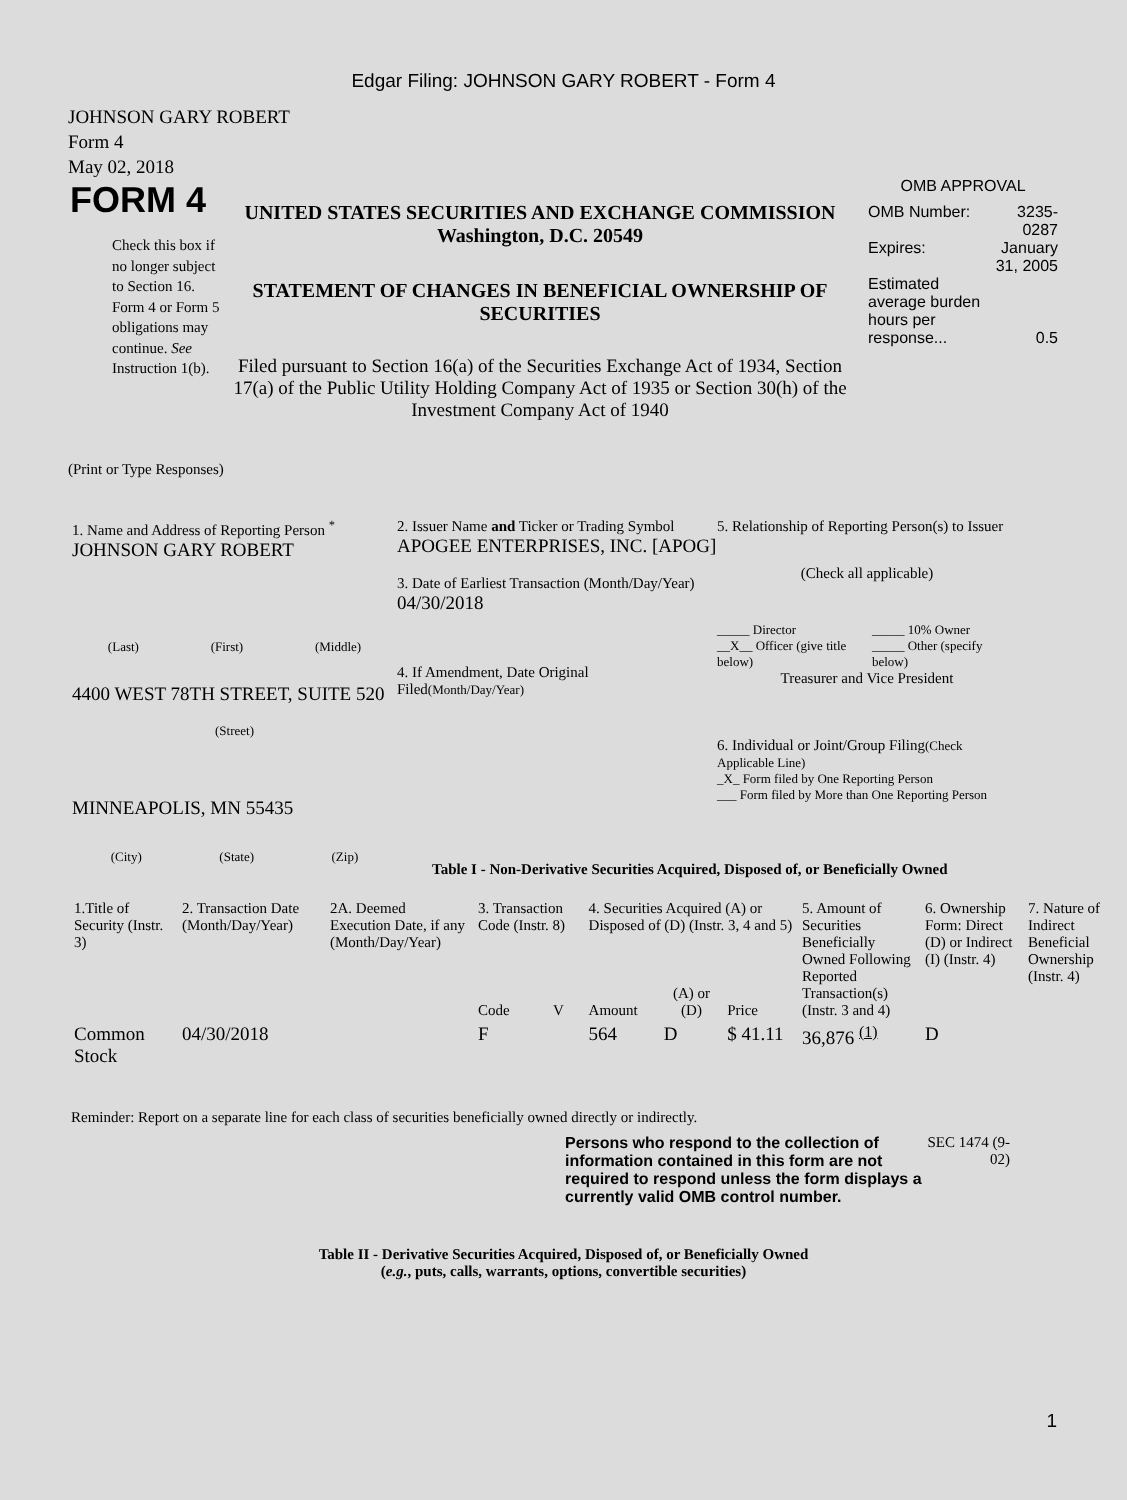Edgar Filing: JOHNSON GARY ROBERT - Form 4
JOHNSON GARY ROBERT
Form 4
May 02, 2018
FORM 4
Check this box if no longer subject to Section 16. Form 4 or Form 5 obligations may continue. See Instruction 1(b).
UNITED STATES SECURITIES AND EXCHANGE COMMISSION
Washington, D.C. 20549
STATEMENT OF CHANGES IN BENEFICIAL OWNERSHIP OF SECURITIES
Filed pursuant to Section 16(a) of the Securities Exchange Act of 1934, Section 17(a) of the Public Utility Holding Company Act of 1935 or Section 30(h) of the Investment Company Act of 1940
OMB APPROVAL
| OMB Number: | 3235-0287 |
| Expires: | January 31, 2005 |
| Estimated average burden hours per response... | 0.5 |
(Print or Type Responses)
1. Name and Address of Reporting Person <sup>*</sup>
JOHNSON GARY ROBERT
(Last) (First) (Middle)
4400 WEST 78TH STREET, SUITE 520
(Street)
MINNEAPOLIS, MN 55435
(City) (State) (Zip)
2. Issuer Name and Ticker or Trading Symbol
APOGEE ENTERPRISES, INC. [APOG]
3. Date of Earliest Transaction (Month/Day/Year)
04/30/2018
4. If Amendment, Date Original Filed(Month/Day/Year)
5. Relationship of Reporting Person(s) to Issuer
(Check all applicable)
_____ Director
__X__ Officer (give title below)
_____ 10% Owner
_____ Other (specify below)
Treasurer and Vice President
6. Individual or Joint/Group Filing(Check Applicable Line)
_X_ Form filed by One Reporting Person
___ Form filed by More than One Reporting Person
Table I - Non-Derivative Securities Acquired, Disposed of, or Beneficially Owned
| 1.Title of Security (Instr. 3) | 2. Transaction Date (Month/Day/Year) | 2A. Deemed Execution Date, if any (Month/Day/Year) | 3. Transaction Code (Instr. 8) | | 4. Securities Acquired (A) or Disposed of (D) (Instr. 3, 4 and 5) | | | 5. Amount of Securities Beneficially Owned Following Reported Transaction(s) (Instr. 3 and 4) | 6. Ownership Form: Direct (D) or Indirect (I) (Instr. 4) | 7. Nature of Indirect Beneficial Ownership (Instr. 4) |
| --- | --- | --- | --- | --- | --- | --- | --- | --- | --- | --- |
| | | | Code | V | Amount | (A) or (D) | Price | | | |
| Common Stock | 04/30/2018 | | F | | 564 | D | $ 41.11 | 36,876 <sup>(1)</sup> | D | |
Reminder: Report on a separate line for each class of securities beneficially owned directly or indirectly.
Persons who respond to the collection of information contained in this form are not required to respond unless the form displays a currently valid OMB control number.
SEC 1474 (9-02)
Table II - Derivative Securities Acquired, Disposed of, or Beneficially Owned
(e.g., puts, calls, warrants, options, convertible securities)
1